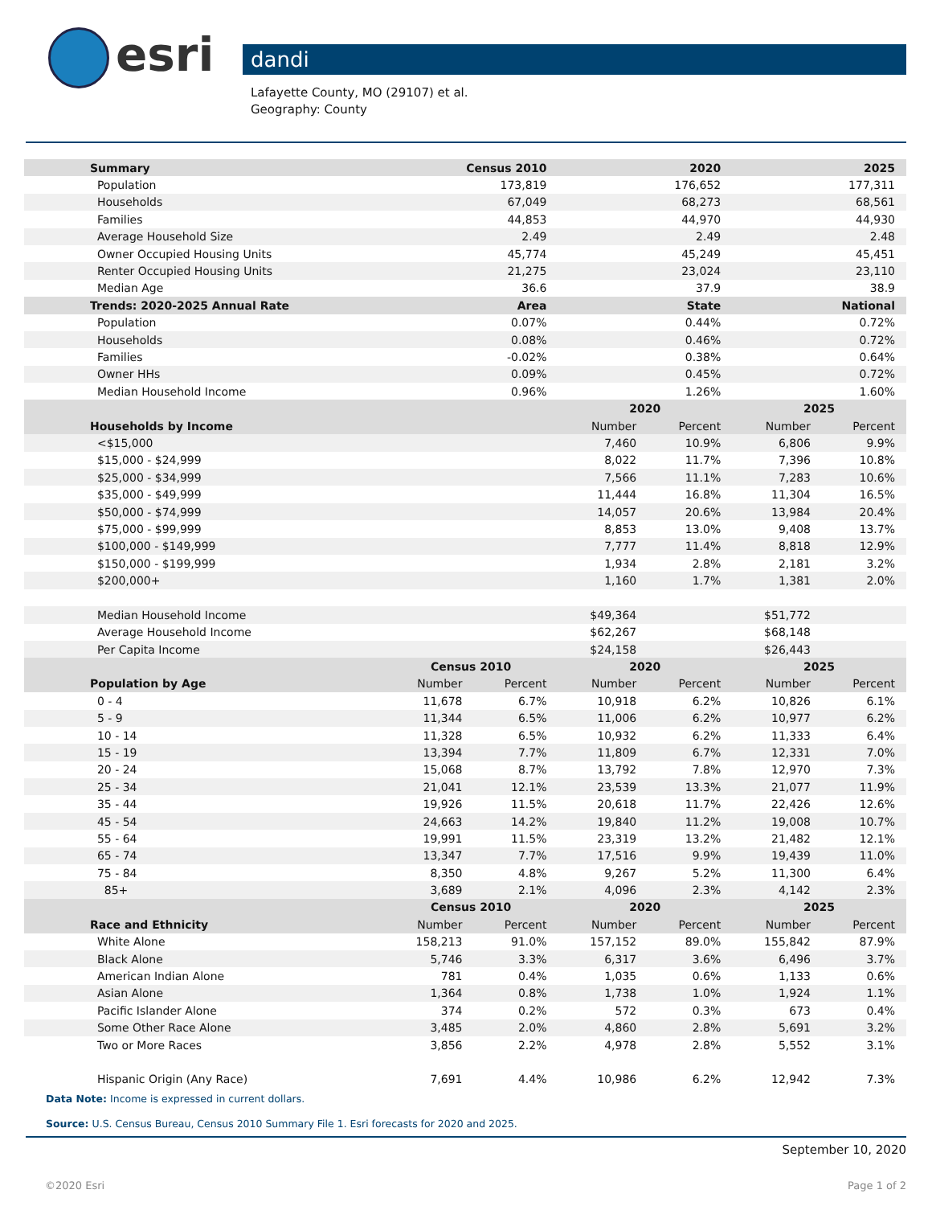esri
dandi
Lafayette County, MO (29107) et al.
Geography: County
| Summary | Census 2010 | | 2020 | | 2025 | |
| --- | --- | --- | --- | --- | --- | --- |
| Population | 173,819 | | 176,652 | | 177,311 | |
| Households | 67,049 | | 68,273 | | 68,561 | |
| Families | 44,853 | | 44,970 | | 44,930 | |
| Average Household Size | 2.49 | | 2.49 | | 2.48 | |
| Owner Occupied Housing Units | 45,774 | | 45,249 | | 45,451 | |
| Renter Occupied Housing Units | 21,275 | | 23,024 | | 23,110 | |
| Median Age | 36.6 | | 37.9 | | 38.9 | |
| Trends: 2020-2025 Annual Rate | Area | | State | | National | |
| Population | 0.07% | | 0.44% | | 0.72% | |
| Households | 0.08% | | 0.46% | | 0.72% | |
| Families | -0.02% | | 0.38% | | 0.64% | |
| Owner HHs | 0.09% | | 0.45% | | 0.72% | |
| Median Household Income | 0.96% | | 1.26% | | 1.60% | |
| | | | 2020 | | 2025 | |
| Households by Income | | | Number | Percent | Number | Percent |
| <$15,000 | | | 7,460 | 10.9% | 6,806 | 9.9% |
| $15,000 - $24,999 | | | 8,022 | 11.7% | 7,396 | 10.8% |
| $25,000 - $34,999 | | | 7,566 | 11.1% | 7,283 | 10.6% |
| $35,000 - $49,999 | | | 11,444 | 16.8% | 11,304 | 16.5% |
| $50,000 - $74,999 | | | 14,057 | 20.6% | 13,984 | 20.4% |
| $75,000 - $99,999 | | | 8,853 | 13.0% | 9,408 | 13.7% |
| $100,000 - $149,999 | | | 7,777 | 11.4% | 8,818 | 12.9% |
| $150,000 - $199,999 | | | 1,934 | 2.8% | 2,181 | 3.2% |
| $200,000+ | | | 1,160 | 1.7% | 1,381 | 2.0% |
| Median Household Income | | | $49,364 | | $51,772 | |
| Average Household Income | | | $62,267 | | $68,148 | |
| Per Capita Income | | | $24,158 | | $26,443 | |
| | Census 2010 | | 2020 | | 2025 | |
| Population by Age | Number | Percent | Number | Percent | Number | Percent |
| 0 - 4 | 11,678 | 6.7% | 10,918 | 6.2% | 10,826 | 6.1% |
| 5 - 9 | 11,344 | 6.5% | 11,006 | 6.2% | 10,977 | 6.2% |
| 10 - 14 | 11,328 | 6.5% | 10,932 | 6.2% | 11,333 | 6.4% |
| 15 - 19 | 13,394 | 7.7% | 11,809 | 6.7% | 12,331 | 7.0% |
| 20 - 24 | 15,068 | 8.7% | 13,792 | 7.8% | 12,970 | 7.3% |
| 25 - 34 | 21,041 | 12.1% | 23,539 | 13.3% | 21,077 | 11.9% |
| 35 - 44 | 19,926 | 11.5% | 20,618 | 11.7% | 22,426 | 12.6% |
| 45 - 54 | 24,663 | 14.2% | 19,840 | 11.2% | 19,008 | 10.7% |
| 55 - 64 | 19,991 | 11.5% | 23,319 | 13.2% | 21,482 | 12.1% |
| 65 - 74 | 13,347 | 7.7% | 17,516 | 9.9% | 19,439 | 11.0% |
| 75 - 84 | 8,350 | 4.8% | 9,267 | 5.2% | 11,300 | 6.4% |
| 85+ | 3,689 | 2.1% | 4,096 | 2.3% | 4,142 | 2.3% |
| | Census 2010 | | 2020 | | 2025 | |
| Race and Ethnicity | Number | Percent | Number | Percent | Number | Percent |
| White Alone | 158,213 | 91.0% | 157,152 | 89.0% | 155,842 | 87.9% |
| Black Alone | 5,746 | 3.3% | 6,317 | 3.6% | 6,496 | 3.7% |
| American Indian Alone | 781 | 0.4% | 1,035 | 0.6% | 1,133 | 0.6% |
| Asian Alone | 1,364 | 0.8% | 1,738 | 1.0% | 1,924 | 1.1% |
| Pacific Islander Alone | 374 | 0.2% | 572 | 0.3% | 673 | 0.4% |
| Some Other Race Alone | 3,485 | 2.0% | 4,860 | 2.8% | 5,691 | 3.2% |
| Two or More Races | 3,856 | 2.2% | 4,978 | 2.8% | 5,552 | 3.1% |
| Hispanic Origin (Any Race) | 7,691 | 4.4% | 10,986 | 6.2% | 12,942 | 7.3% |
Data Note: Income is expressed in current dollars.
Source: U.S. Census Bureau, Census 2010 Summary File 1. Esri forecasts for 2020 and 2025.
September 10, 2020
©2020 Esri Page 1 of 2